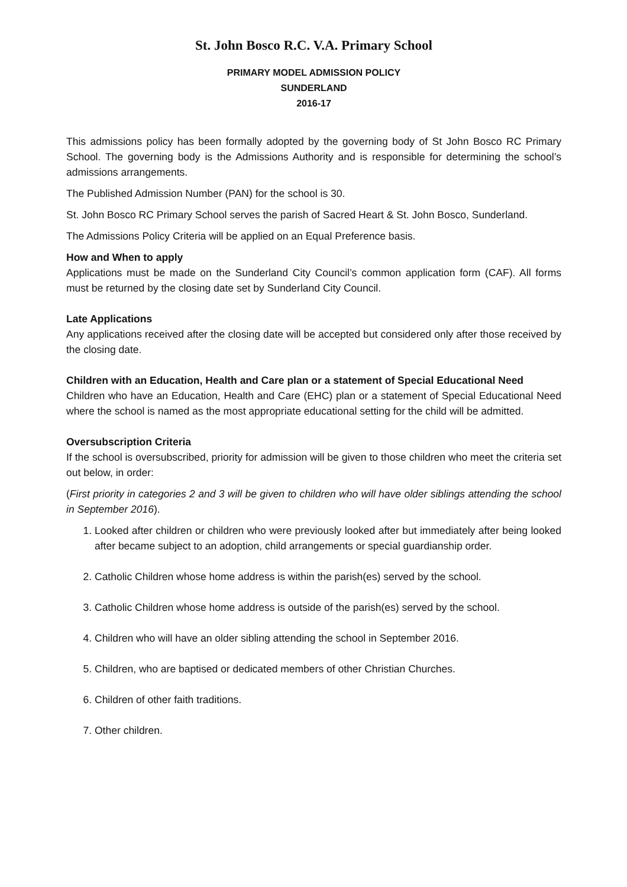St. John Bosco R.C. V.A. Primary School
PRIMARY MODEL ADMISSION POLICY
SUNDERLAND
2016-17
This admissions policy has been formally adopted by the governing body of St John Bosco RC Primary School. The governing body is the Admissions Authority and is responsible for determining the school’s admissions arrangements.
The Published Admission Number (PAN) for the school is 30.
St. John Bosco RC Primary School serves the parish of Sacred Heart & St. John Bosco, Sunderland.
The Admissions Policy Criteria will be applied on an Equal Preference basis.
How and When to apply
Applications must be made on the Sunderland City Council’s common application form (CAF). All forms must be returned by the closing date set by Sunderland City Council.
Late Applications
Any applications received after the closing date will be accepted but considered only after those received by the closing date.
Children with an Education, Health and Care plan or a statement of Special Educational Need
Children who have an Education, Health and Care (EHC) plan or a statement of Special Educational Need where the school is named as the most appropriate educational setting for the child will be admitted.
Oversubscription Criteria
If the school is oversubscribed, priority for admission will be given to those children who meet the criteria set out below, in order:
(First priority in categories 2 and 3 will be given to children who will have older siblings attending the school in September 2016).
1. Looked after children or children who were previously looked after but immediately after being looked after became subject to an adoption, child arrangements or special guardianship order.
2. Catholic Children whose home address is within the parish(es) served by the school.
3. Catholic Children whose home address is outside of the parish(es) served by the school.
4. Children who will have an older sibling attending the school in September 2016.
5. Children, who are baptised or dedicated members of other Christian Churches.
6. Children of other faith traditions.
7. Other children.